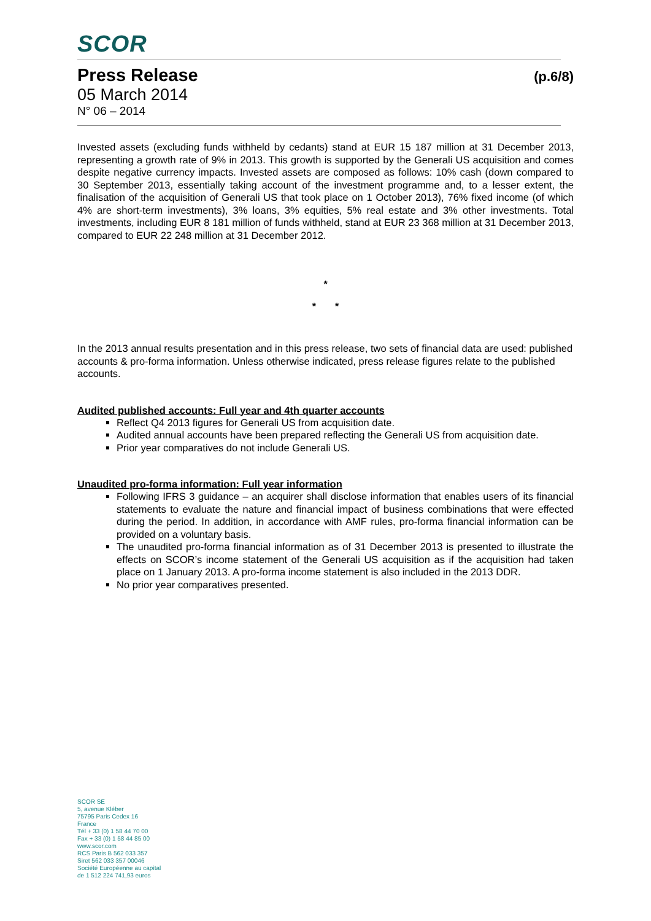SCOR
Press Release (p.6/8)
05 March 2014
N° 06 – 2014
Invested assets (excluding funds withheld by cedants) stand at EUR 15 187 million at 31 December 2013, representing a growth rate of 9% in 2013. This growth is supported by the Generali US acquisition and comes despite negative currency impacts. Invested assets are composed as follows: 10% cash (down compared to 30 September 2013, essentially taking account of the investment programme and, to a lesser extent, the finalisation of the acquisition of Generali US that took place on 1 October 2013), 76% fixed income (of which 4% are short-term investments), 3% loans, 3% equities, 5% real estate and 3% other investments. Total investments, including EUR 8 181 million of funds withheld, stand at EUR 23 368 million at 31 December 2013, compared to EUR 22 248 million at 31 December 2012.
*
* *
In the 2013 annual results presentation and in this press release, two sets of financial data are used: published accounts & pro-forma information. Unless otherwise indicated, press release figures relate to the published accounts.
Audited published accounts: Full year and 4th quarter accounts
Reflect Q4 2013 figures for Generali US from acquisition date.
Audited annual accounts have been prepared reflecting the Generali US from acquisition date.
Prior year comparatives do not include Generali US.
Unaudited pro-forma information: Full year information
Following IFRS 3 guidance – an acquirer shall disclose information that enables users of its financial statements to evaluate the nature and financial impact of business combinations that were effected during the period. In addition, in accordance with AMF rules, pro-forma financial information can be provided on a voluntary basis.
The unaudited pro-forma financial information as of 31 December 2013 is presented to illustrate the effects on SCOR’s income statement of the Generali US acquisition as if the acquisition had taken place on 1 January 2013. A pro-forma income statement is also included in the 2013 DDR.
No prior year comparatives presented.
SCOR SE
5, avenue Kléber
75795 Paris Cedex 16
France
Tél + 33 (0) 1 58 44 70 00
Fax + 33 (0) 1 58 44 85 00
www.scor.com
RCS Paris B 562 033 357
Siret 562 033 357 00046
Société Européenne au capital
de 1 512 224 741,93 euros